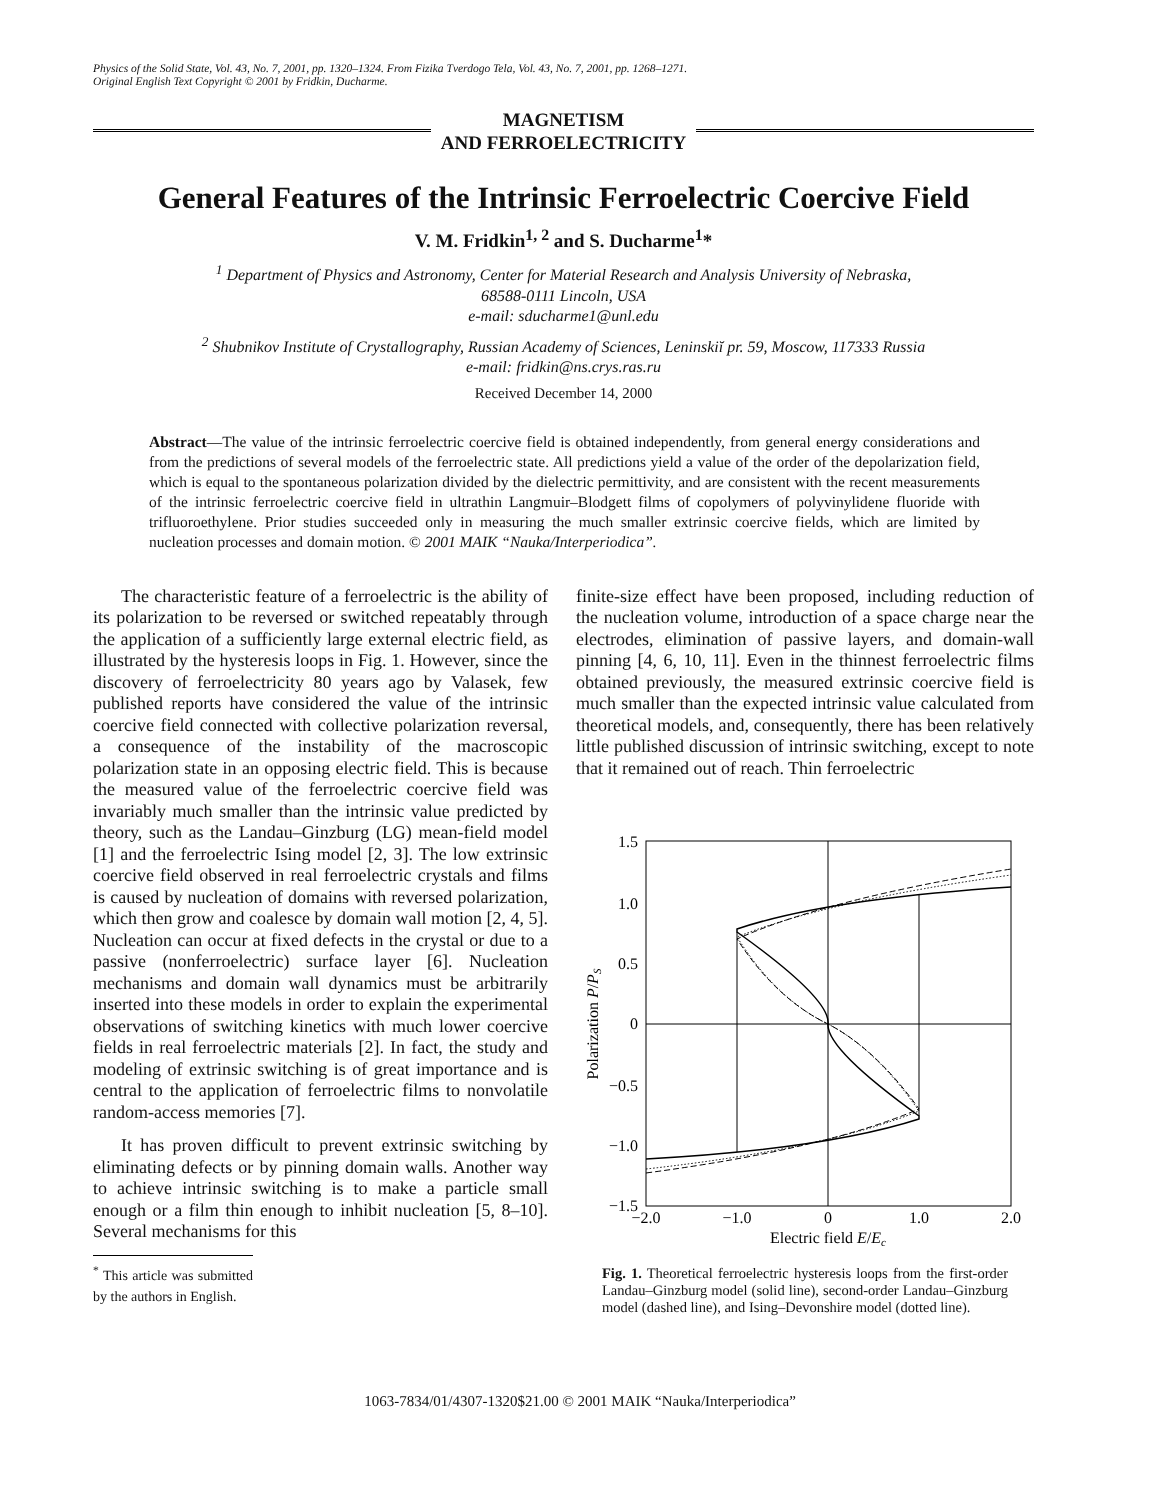Physics of the Solid State, Vol. 43, No. 7, 2001, pp. 1320–1324. From Fizika Tverdogo Tela, Vol. 43, No. 7, 2001, pp. 1268–1271.
Original English Text Copyright © 2001 by Fridkin, Ducharme.
MAGNETISM
AND FERROELECTRICITY
General Features of the Intrinsic Ferroelectric Coercive Field
V. M. Fridkin<sup>1, 2</sup> and S. Ducharme<sup>1</sup>*
<sup>1</sup> Department of Physics and Astronomy, Center for Material Research and Analysis University of Nebraska,
68588-0111 Lincoln, USA
e-mail: sducharme1@unl.edu
<sup>2</sup> Shubnikov Institute of Crystallography, Russian Academy of Sciences, Leninskiĭ pr. 59, Moscow, 117333 Russia
e-mail: fridkin@ns.crys.ras.ru
Received December 14, 2000
Abstract—The value of the intrinsic ferroelectric coercive field is obtained independently, from general energy considerations and from the predictions of several models of the ferroelectric state. All predictions yield a value of the order of the depolarization field, which is equal to the spontaneous polarization divided by the dielectric permittivity, and are consistent with the recent measurements of the intrinsic ferroelectric coercive field in ultrathin Langmuir–Blodgett films of copolymers of polyvinylidene fluoride with trifluoroethylene. Prior studies succeeded only in measuring the much smaller extrinsic coercive fields, which are limited by nucleation processes and domain motion. © 2001 MAIK “Nauka/Interperiodica”.
The characteristic feature of a ferroelectric is the ability of its polarization to be reversed or switched repeatably through the application of a sufficiently large external electric field, as illustrated by the hysteresis loops in Fig. 1. However, since the discovery of ferroelectricity 80 years ago by Valasek, few published reports have considered the value of the intrinsic coercive field connected with collective polarization reversal, a consequence of the instability of the macroscopic polarization state in an opposing electric field. This is because the measured value of the ferroelectric coercive field was invariably much smaller than the intrinsic value predicted by theory, such as the Landau–Ginzburg (LG) mean-field model [1] and the ferroelectric Ising model [2, 3]. The low extrinsic coercive field observed in real ferroelectric crystals and films is caused by nucleation of domains with reversed polarization, which then grow and coalesce by domain wall motion [2, 4, 5]. Nucleation can occur at fixed defects in the crystal or due to a passive (nonferroelectric) surface layer [6]. Nucleation mechanisms and domain wall dynamics must be arbitrarily inserted into these models in order to explain the experimental observations of switching kinetics with much lower coercive fields in real ferroelectric materials [2]. In fact, the study and modeling of extrinsic switching is of great importance and is central to the application of ferroelectric films to nonvolatile random-access memories [7].
It has proven difficult to prevent extrinsic switching by eliminating defects or by pinning domain walls. Another way to achieve intrinsic switching is to make a particle small enough or a film thin enough to inhibit nucleation [5, 8–10]. Several mechanisms for this
<sup>*</sup> This article was submitted by the authors in English.
finite-size effect have been proposed, including reduction of the nucleation volume, introduction of a space charge near the electrodes, elimination of passive layers, and domain-wall pinning [4, 6, 10, 11]. Even in the thinnest ferroelectric films obtained previously, the measured extrinsic coercive field is much smaller than the expected intrinsic value calculated from theoretical models, and, consequently, there has been relatively little published discussion of intrinsic switching, except to note that it remained out of reach. Thin ferroelectric
1.5
1.0
0.5
0
−0.5
−1.0
−1.5
−2.0
−1.0
0
1.0
2.0
Electric field E/Ec
Polarization P/PS
Fig. 1. Theoretical ferroelectric hysteresis loops from the first-order Landau–Ginzburg model (solid line), second-order Landau–Ginzburg model (dashed line), and Ising–Devonshire model (dotted line).
1063-7834/01/4307-1320$21.00 © 2001 MAIK “Nauka/Interperiodica”